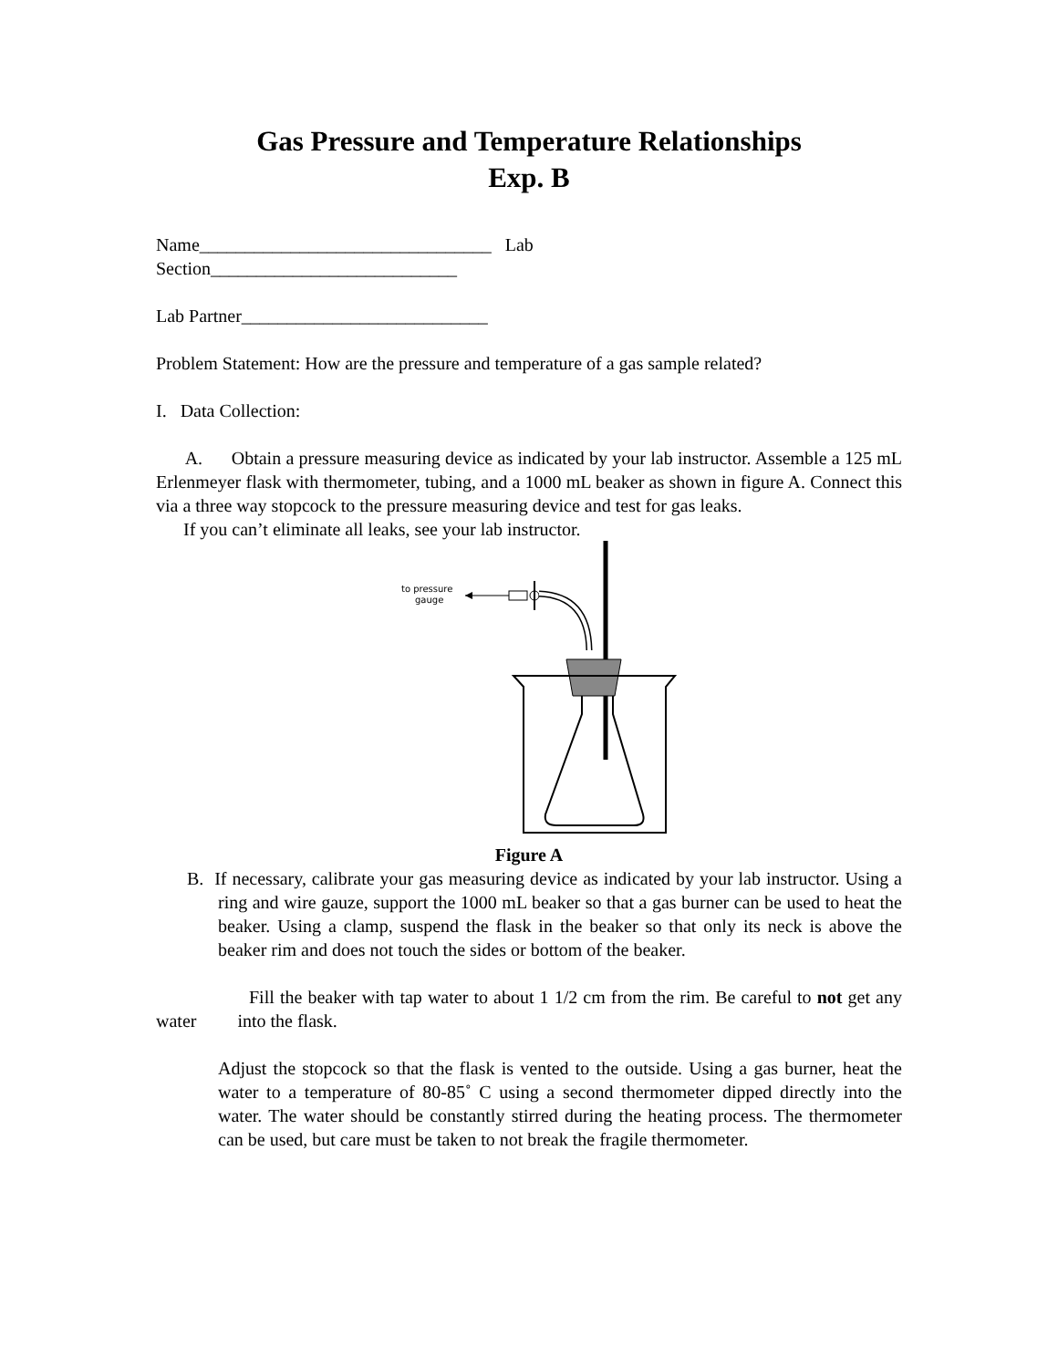Gas Pressure and Temperature Relationships
Exp. B
Name________________________________ Lab
Section___________________________
Lab Partner___________________________
Problem Statement: How are the pressure and temperature of a gas sample related?
I. Data Collection:
A. Obtain a pressure measuring device as indicated by your lab instructor. Assemble a 125 mL Erlenmeyer flask with thermometer, tubing, and a 1000 mL beaker as shown in figure A. Connect this via a three way stopcock to the pressure measuring device and test for gas leaks.
If you can’t eliminate all leaks, see your lab instructor.
to pressure
gauge
Figure A
B. If necessary, calibrate your gas measuring device as indicated by your lab instructor. Using a ring and wire gauze, support the 1000 mL beaker so that a gas burner can be used to heat the beaker. Using a clamp, suspend the flask in the beaker so that only its neck is above the beaker rim and does not touch the sides or bottom of the beaker.
Fill the beaker with tap water to about 1 1/2 cm from the rim. Be careful to not get any water into the flask.
Adjust the stopcock so that the flask is vented to the outside. Using a gas burner, heat the water to a temperature of 80-85˚ C using a second thermometer dipped directly into the water. The water should be constantly stirred during the heating process. The thermometer can be used, but care must be taken to not break the fragile thermometer.